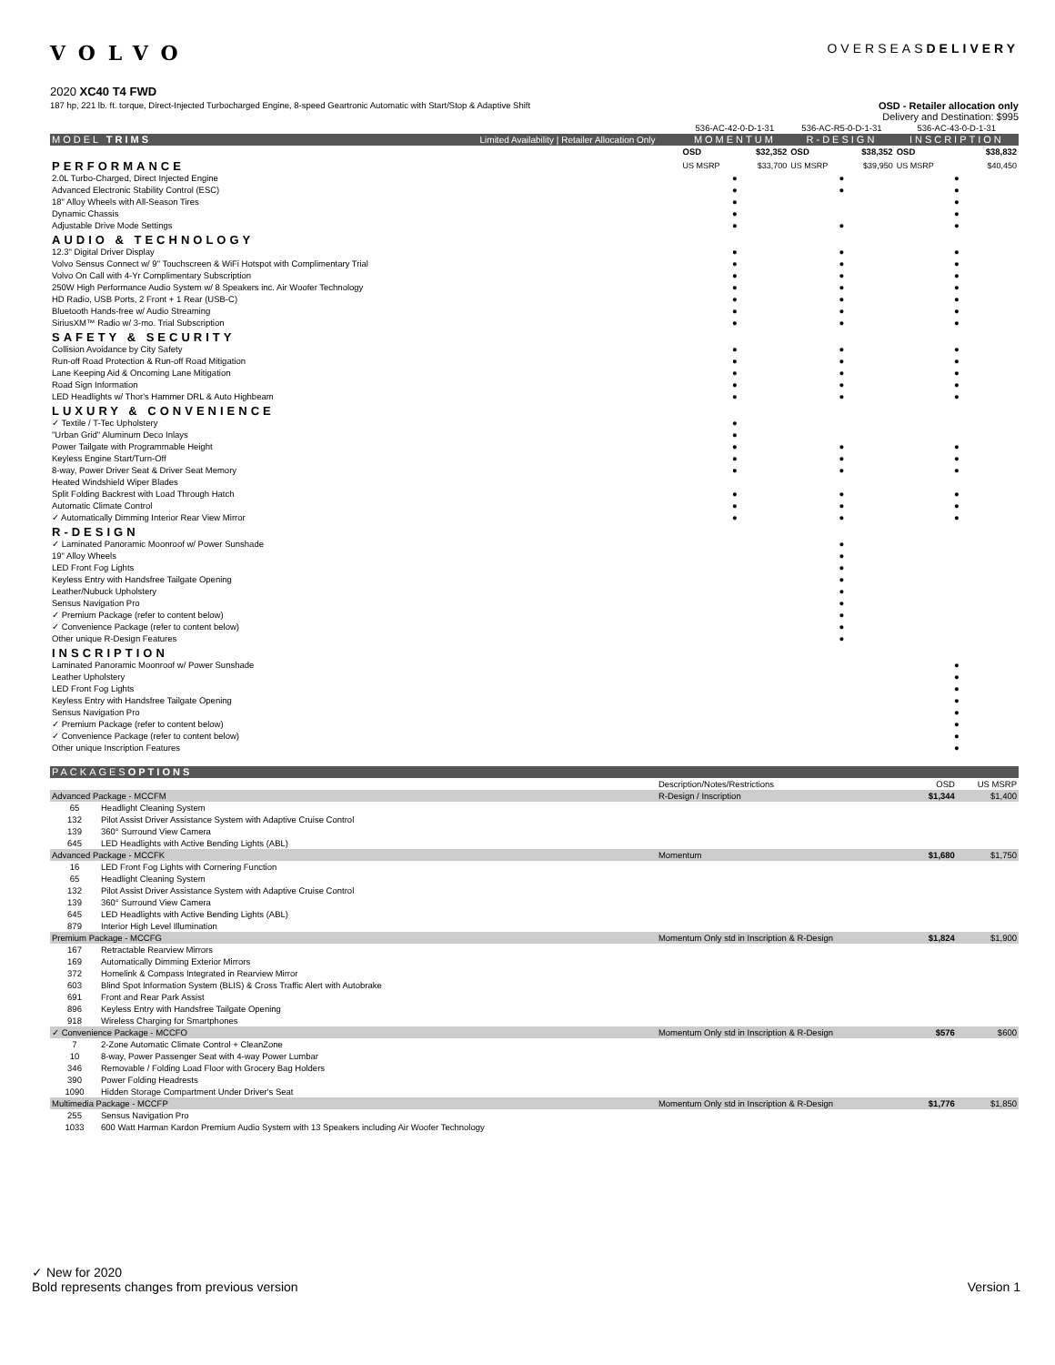VOLVO
OVERSEASDELIVERY
2020 XC40 T4 FWD
187 hp, 221 lb. ft. torque, Direct-Injected Turbocharged Engine, 8-speed Geartronic Automatic with Start/Stop & Adaptive Shift OSD - Retailer allocation only
Delivery and Destination: $995
| | | 536-AC-42-0-D-1-31 | | 536-AC-R5-0-D-1-31 | | 536-AC-43-0-D-1-31 | |
| MODEL TRIMS | Limited Availability / Retailer Allocation Only | MOMENTUM | | R-DESIGN | | INSCRIPTION | |
| | | OSD | $32,352 | OSD | $38,352 | OSD | $38,832 |
| PERFORMANCE | | US MSRP | $33,700 | US MSRP | $39,950 | US MSRP | $40,450 |
| 2.0L Turbo-Charged, Direct Injected Engine | | ● | | ● | | ● | |
| Advanced Electronic Stability Control (ESC) | | ● | | ● | | ● | |
| 18" Alloy Wheels with All-Season Tires | | ● | | | | ● | |
| Dynamic Chassis | | ● | | | | ● | |
| Adjustable Drive Mode Settings | | ● | | ● | | ● | |
| AUDIO & TECHNOLOGY | | | | | | | |
| 12.3" Digital Driver Display | | ● | | ● | | ● | |
| Volvo Sensus Connect w/ 9" Touchscreen & WiFi Hotspot with Complimentary Trial | | ● | | ● | | ● | |
| Volvo On Call with 4-Yr Complimentary Subscription | | ● | | ● | | ● | |
| 250W High Performance Audio System w/ 8 Speakers inc. Air Woofer Technology | | ● | | ● | | ● | |
| HD Radio, USB Ports, 2 Front + 1 Rear (USB-C) | | ● | | ● | | ● | |
| Bluetooth Hands-free w/ Audio Streaming | | ● | | ● | | ● | |
| SiriusXM™ Radio w/ 3-mo. Trial Subscription | | ● | | ● | | ● | |
| SAFETY & SECURITY | | | | | | | |
| Collision Avoidance by City Safety | | ● | | ● | | ● | |
| Run-off Road Protection & Run-off Road Mitigation | | ● | | ● | | ● | |
| Lane Keeping Aid & Oncoming Lane Mitigation | | ● | | ● | | ● | |
| Road Sign Information | | ● | | ● | | ● | |
| LED Headlights w/ Thor's Hammer DRL & Auto Highbeam | | ● | | ● | | ● | |
| LUXURY & CONVENIENCE | | | | | | | |
| ✓ Textile / T-Tec Upholstery | | ● | | | | | |
| "Urban Grid" Aluminum Deco Inlays | | ● | | | | | |
| Power Tailgate with Programmable Height | | ● | | ● | | ● | |
| Keyless Engine Start/Turn-Off | | ● | | ● | | ● | |
| 8-way, Power Driver Seat & Driver Seat Memory | | ● | | ● | | ● | |
| Heated Windshield Wiper Blades | | | | | | | |
| Split Folding Backrest with Load Through Hatch | | ● | | ● | | ● | |
| Automatic Climate Control | | ● | | ● | | ● | |
| ✓ Automatically Dimming Interior Rear View Mirror | | ● | | ● | | ● | |
| R-DESIGN | | | | | | | |
| ✓ Laminated Panoramic Moonroof w/ Power Sunshade | | | | ● | | | |
| 19" Alloy Wheels | | | | ● | | | |
| LED Front Fog Lights | | | | ● | | | |
| Keyless Entry with Handsfree Tailgate Opening | | | | ● | | | |
| Leather/Nubuck Upholstery | | | | ● | | | |
| Sensus Navigation Pro | | | | ● | | | |
| ✓ Premium Package (refer to content below) | | | | ● | | | |
| ✓ Convenience Package (refer to content below) | | | | ● | | | |
| Other unique R-Design Features | | | | ● | | | |
| INSCRIPTION | | | | | | | |
| Laminated Panoramic Moonroof w/ Power Sunshade | | | | | | ● | |
| Leather Upholstery | | | | | | ● | |
| LED Front Fog Lights | | | | | | ● | |
| Keyless Entry with Handsfree Tailgate Opening | | | | | | ● | |
| Sensus Navigation Pro | | | | | | ● | |
| ✓ Premium Package (refer to content below) | | | | | | ● | |
| ✓ Convenience Package (refer to content below) | | | | | | ● | |
| Other unique Inscription Features | | | | | | ● | |
| PACKAGES OPTIONS | | | | |
| --- | --- | --- | --- | --- |
| | | Description/Notes/Restrictions | OSD | US MSRP |
| Advanced Package - MCCFM | | R-Design / Inscription | $1,344 | $1,400 |
| 65 | Headlight Cleaning System | | | |
| 132 | Pilot Assist Driver Assistance System with Adaptive Cruise Control | | | |
| 139 | 360° Surround View Camera | | | |
| 645 | LED Headlights with Active Bending Lights (ABL) | | | |
| Advanced Package - MCCFK | | Momentum | $1,680 | $1,750 |
| 16 | LED Front Fog Lights with Cornering Function | | | |
| 65 | Headlight Cleaning System | | | |
| 132 | Pilot Assist Driver Assistance System with Adaptive Cruise Control | | | |
| 139 | 360° Surround View Camera | | | |
| 645 | LED Headlights with Active Bending Lights (ABL) | | | |
| 879 | Interior High Level Illumination | | | |
| Premium Package - MCCFG | | Momentum Only std in Inscription & R-Design | $1,824 | $1,900 |
| 167 | Retractable Rearview Mirrors | | | |
| 169 | Automatically Dimming Exterior Mirrors | | | |
| 372 | Homelink & Compass Integrated in Rearview Mirror | | | |
| 603 | Blind Spot Information System (BLIS) & Cross Traffic Alert with Autobrake | | | |
| 691 | Front and Rear Park Assist | | | |
| 896 | Keyless Entry with Handsfree Tailgate Opening | | | |
| 918 | Wireless Charging for Smartphones | | | |
| ✓ Convenience Package - MCCFO | | Momentum Only std in Inscription & R-Design | $576 | $600 |
| 7 | 2-Zone Automatic Climate Control + CleanZone | | | |
| 10 | 8-way, Power Passenger Seat with 4-way Power Lumbar | | | |
| 346 | Removable / Folding Load Floor with Grocery Bag Holders | | | |
| 390 | Power Folding Headrests | | | |
| 1090 | Hidden Storage Compartment Under Driver's Seat | | | |
| Multimedia Package - MCCFP | | Momentum Only std in Inscription & R-Design | $1,776 | $1,850 |
| 255 | Sensus Navigation Pro | | | |
| 1033 | 600 Watt Harman Kardon Premium Audio System with 13 Speakers including Air Woofer Technology | | | |
✓ New for 2020
Bold represents changes from previous version
Version 1